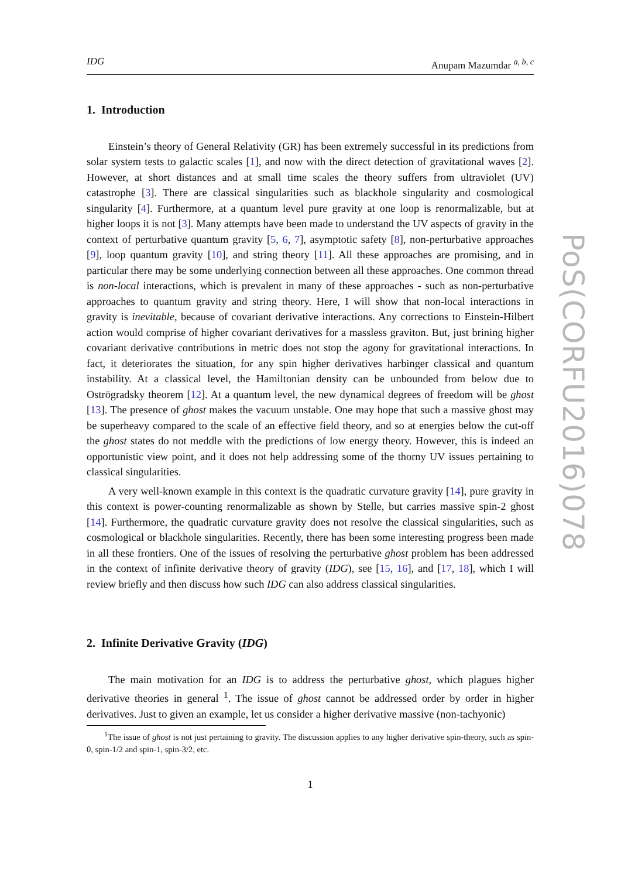IDG Anupam Mazumdar <sup>a, b, c</sup>
1. Introduction
Einstein’s theory of General Relativity (GR) has been extremely successful in its predictions from solar system tests to galactic scales [1], and now with the direct detection of gravitational waves [2]. However, at short distances and at small time scales the theory suffers from ultraviolet (UV) catastrophe [3]. There are classical singularities such as blackhole singularity and cosmological singularity [4]. Furthermore, at a quantum level pure gravity at one loop is renormalizable, but at higher loops it is not [3]. Many attempts have been made to understand the UV aspects of gravity in the context of perturbative quantum gravity [5, 6, 7], asymptotic safety [8], non-perturbative approaches [9], loop quantum gravity [10], and string theory [11]. All these approaches are promising, and in particular there may be some underlying connection between all these approaches. One common thread is non-local interactions, which is prevalent in many of these approaches - such as non-perturbative approaches to quantum gravity and string theory. Here, I will show that non-local interactions in gravity is inevitable, because of covariant derivative interactions. Any corrections to Einstein-Hilbert action would comprise of higher covariant derivatives for a massless graviton. But, just brining higher covariant derivative contributions in metric does not stop the agony for gravitational interactions. In fact, it deteriorates the situation, for any spin higher derivatives harbinger classical and quantum instability. At a classical level, the Hamiltonian density can be unbounded from below due to Oströgradsky theorem [12]. At a quantum level, the new dynamical degrees of freedom will be ghost [13]. The presence of ghost makes the vacuum unstable. One may hope that such a massive ghost may be superheavy compared to the scale of an effective field theory, and so at energies below the cut-off the ghost states do not meddle with the predictions of low energy theory. However, this is indeed an opportunistic view point, and it does not help addressing some of the thorny UV issues pertaining to classical singularities.
A very well-known example in this context is the quadratic curvature gravity [14], pure gravity in this context is power-counting renormalizable as shown by Stelle, but carries massive spin-2 ghost [14]. Furthermore, the quadratic curvature gravity does not resolve the classical singularities, such as cosmological or blackhole singularities. Recently, there has been some interesting progress been made in all these frontiers. One of the issues of resolving the perturbative ghost problem has been addressed in the context of infinite derivative theory of gravity (IDG), see [15, 16], and [17, 18], which I will review briefly and then discuss how such IDG can also address classical singularities.
2. Infinite Derivative Gravity (IDG)
The main motivation for an IDG is to address the perturbative ghost, which plagues higher derivative theories in general <sup>1</sup>. The issue of ghost cannot be addressed order by order in higher derivatives. Just to given an example, let us consider a higher derivative massive (non-tachyonic)
<sup>1</sup> The issue of ghost is not just pertaining to gravity. The discussion applies to any higher derivative spin-theory, such as spin-0, spin-1/2 and spin-1, spin-3/2, etc.
1
PoS(CORFU2016)078